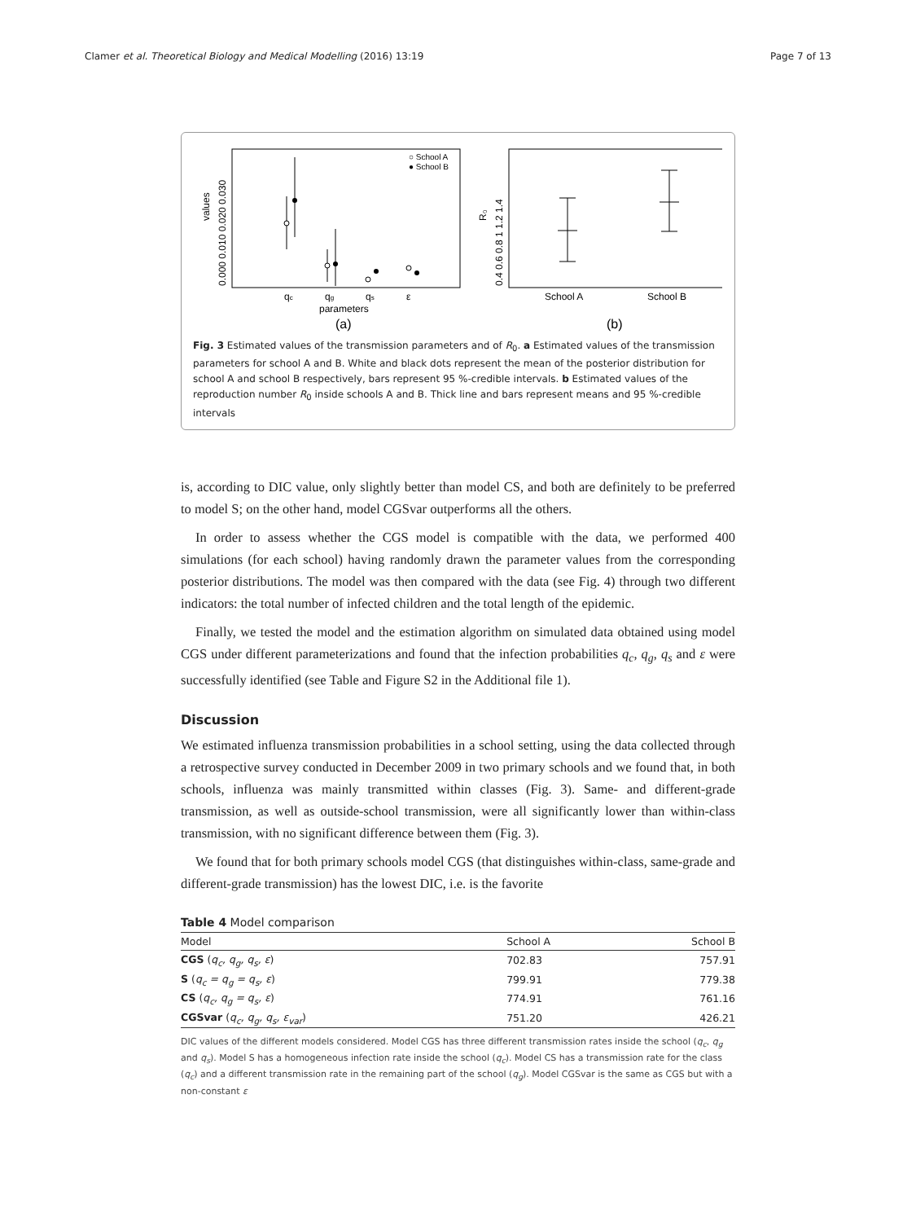Clamer et al. Theoretical Biology and Medical Modelling (2016) 13:19 Page 7 of 13
values
0.000 0.010 0.020 0.030
○ School A
● School B
qc
qg
qs
ε
parameters
(a)
R₀
0.4 0.6 0.8 1 1.2 1.4
School A
School B
(b)
Fig. 3 Estimated values of the transmission parameters and of R<sub>0</sub>. a Estimated values of the transmission parameters for school A and B. White and black dots represent the mean of the posterior distribution for school A and school B respectively, bars represent 95 %-credible intervals. b Estimated values of the reproduction number R<sub>0</sub> inside schools A and B. Thick line and bars represent means and 95 %-credible intervals
is, according to DIC value, only slightly better than model CS, and both are definitely to be preferred to model S; on the other hand, model CGSvar outperforms all the others.
In order to assess whether the CGS model is compatible with the data, we performed 400 simulations (for each school) having randomly drawn the parameter values from the corresponding posterior distributions. The model was then compared with the data (see Fig. 4) through two different indicators: the total number of infected children and the total length of the epidemic.
Finally, we tested the model and the estimation algorithm on simulated data obtained using model CGS under different parameterizations and found that the infection probabilities q<sub>c</sub>, q<sub>g</sub>, q<sub>s</sub> and ε were successfully identified (see Table and Figure S2 in the Additional file 1).
Discussion
We estimated influenza transmission probabilities in a school setting, using the data collected through a retrospective survey conducted in December 2009 in two primary schools and we found that, in both schools, influenza was mainly transmitted within classes (Fig. 3). Same- and different-grade transmission, as well as outside-school transmission, were all significantly lower than within-class transmission, with no significant difference between them (Fig. 3).
We found that for both primary schools model CGS (that distinguishes within-class, same-grade and different-grade transmission) has the lowest DIC, i.e. is the favorite
Table 4 Model comparison
| Model | School A | School B |
| --- | --- | --- |
| CGS ( q<sub>c</sub>, q<sub>g</sub>, q<sub>s</sub>, ε ) | 702.83 | 757.91 |
| S ( q<sub>c</sub> = q<sub>g</sub> = q<sub>s</sub>, ε ) | 799.91 | 779.38 |
| CS ( q<sub>c</sub>, q<sub>g</sub> = q<sub>s</sub>, ε ) | 774.91 | 761.16 |
| CGSvar ( q<sub>c</sub>, q<sub>g</sub>, q<sub>s</sub>, ε<sub>var</sub> ) | 751.20 | 426.21 |
DIC values of the different models considered. Model CGS has three different transmission rates inside the school (q<sub>c</sub>, q<sub>g</sub> and q<sub>s</sub>). Model S has a homogeneous infection rate inside the school (q<sub>c</sub>). Model CS has a transmission rate for the class (q<sub>c</sub>) and a different transmission rate in the remaining part of the school (q<sub>g</sub>). Model CGSvar is the same as CGS but with a non-constant ε